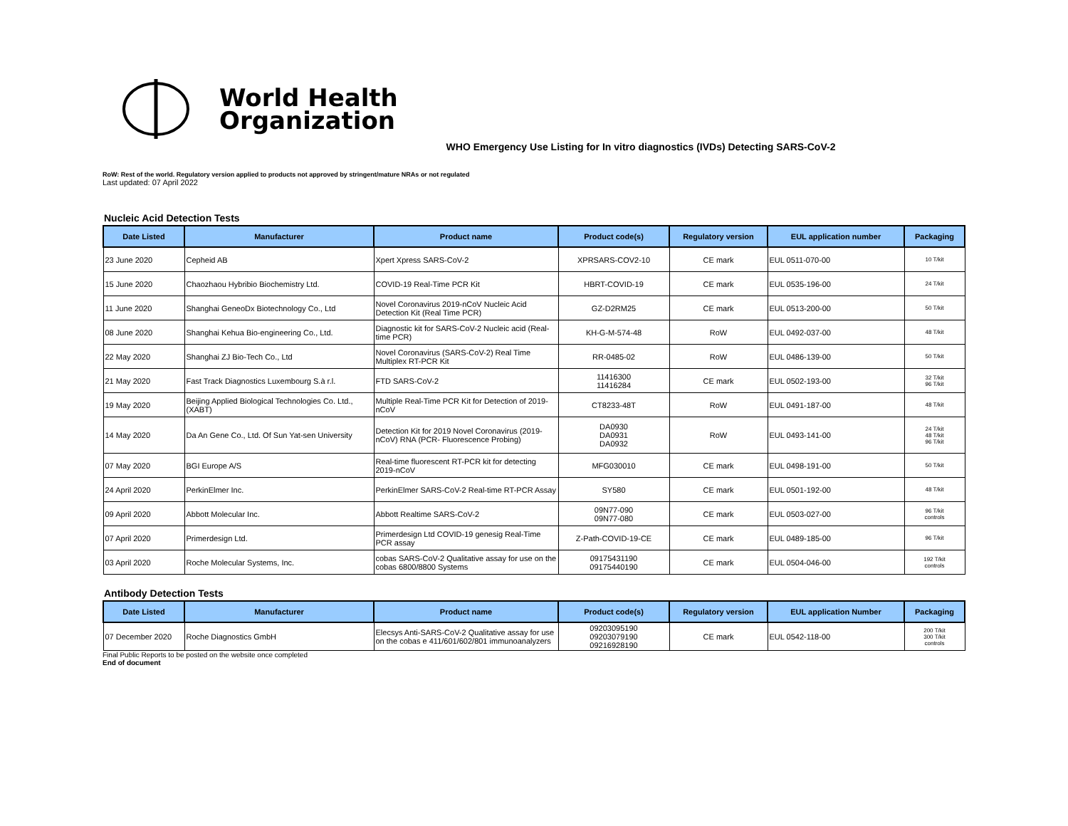World Health
Organization
WHO Emergency Use Listing for In vitro diagnostics (IVDs) Detecting SARS-CoV-2
RoW: Rest of the world. Regulatory version applied to products not approved by stringent/mature NRAs or not regulated
Last updated: 07 April 2022
Nucleic Acid Detection Tests
| Date Listed | Manufacturer | Product name | Product code(s) | Regulatory version | EUL application number | Packaging |
| --- | --- | --- | --- | --- | --- | --- |
| 23 June 2020 | Cepheid AB | Xpert Xpress SARS-CoV-2 | XPRSARS-COV2-10 | CE mark | EUL 0511-070-00 | 10 T/kit |
| 15 June 2020 | Chaozhaou Hybribio Biochemistry Ltd. | COVID-19 Real-Time PCR Kit | HBRT-COVID-19 | CE mark | EUL 0535-196-00 | 24 T/kit |
| 11 June 2020 | Shanghai GeneoDx Biotechnology Co., Ltd | Novel Coronavirus 2019-nCoV Nucleic Acid Detection Kit (Real Time PCR) | GZ-D2RM25 | CE mark | EUL 0513-200-00 | 50 T/kit |
| 08 June 2020 | Shanghai Kehua Bio-engineering Co., Ltd. | Diagnostic kit for SARS-CoV-2 Nucleic acid (Real-time PCR) | KH-G-M-574-48 | RoW | EUL 0492-037-00 | 48 T/kit |
| 22 May 2020 | Shanghai ZJ Bio-Tech Co., Ltd | Novel Coronavirus (SARS-CoV-2) Real Time Multiplex RT-PCR Kit | RR-0485-02 | RoW | EUL 0486-139-00 | 50 T/kit |
| 21 May 2020 | Fast Track Diagnostics Luxembourg S.à r.l. | FTD SARS-CoV-2 | 11416300 11416284 | CE mark | EUL 0502-193-00 | 32 T/kit 96 T/kit |
| 19 May 2020 | Beijing Applied Biological Technologies Co. Ltd., (XABT) | Multiple Real-Time PCR Kit for Detection of 2019-nCoV | CT8233-48T | RoW | EUL 0491-187-00 | 48 T/kit |
| 14 May 2020 | Da An Gene Co., Ltd. Of Sun Yat-sen University | Detection Kit for 2019 Novel Coronavirus (2019-nCoV) RNA (PCR- Fluorescence Probing) | DA0930 DA0931 DA0932 | RoW | EUL 0493-141-00 | 24 T/kit 48 T/kit 96 T/kit |
| 07 May 2020 | BGI Europe A/S | Real-time fluorescent RT-PCR kit for detecting 2019-nCoV | MFG030010 | CE mark | EUL 0498-191-00 | 50 T/kit |
| 24 April 2020 | PerkinElmer Inc. | PerkinElmer SARS-CoV-2 Real-time RT-PCR Assay | SY580 | CE mark | EUL 0501-192-00 | 48 T/kit |
| 09 April 2020 | Abbott Molecular Inc. | Abbott Realtime SARS-CoV-2 | 09N77-090 09N77-080 | CE mark | EUL 0503-027-00 | 96 T/kit controls |
| 07 April 2020 | Primerdesign Ltd. | Primerdesign Ltd COVID-19 genesig Real-Time PCR assay | Z-Path-COVID-19-CE | CE mark | EUL 0489-185-00 | 96 T/kit |
| 03 April 2020 | Roche Molecular Systems, Inc. | cobas SARS-CoV-2 Qualitative assay for use on the cobas 6800/8800 Systems | 09175431190 09175440190 | CE mark | EUL 0504-046-00 | 192 T/kit controls |
Antibody Detection Tests
| Date Listed | Manufacturer | Product name | Product code(s) | Regulatory version | EUL application Number | Packaging |
| --- | --- | --- | --- | --- | --- | --- |
| 07 December 2020 | Roche Diagnostics GmbH | Elecsys Anti-SARS-CoV-2 Qualitative assay for use on the cobas e 411/601/602/801 immunoanalyzers | 09203095190 09203079190 09216928190 | CE mark | EUL 0542-118-00 | 200 T/kit 300 T/kit controls |
Final Public Reports to be posted on the website once completed
End of document